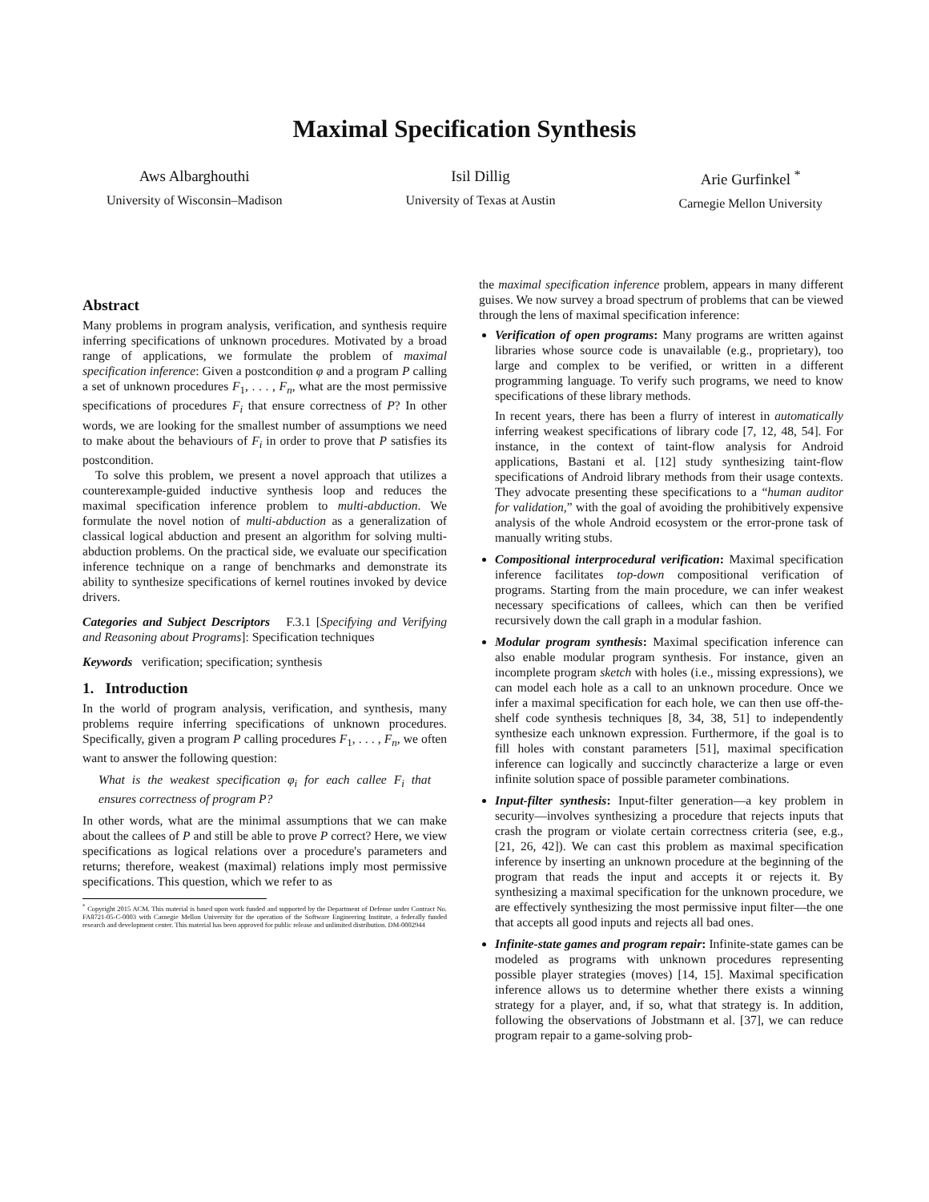Maximal Specification Synthesis
Aws Albarghouthi
University of Wisconsin–Madison
Isil Dillig
University of Texas at Austin
Arie Gurfinkel <sup>*</sup>
Carnegie Mellon University
Abstract
Many problems in program analysis, verification, and synthesis require inferring specifications of unknown procedures. Motivated by a broad range of applications, we formulate the problem of maximal specification inference: Given a postcondition φ and a program P calling a set of unknown procedures F<sub>1</sub>, . . . , F<sub>n</sub>, what are the most permissive specifications of procedures F<sub>i</sub> that ensure correctness of P? In other words, we are looking for the smallest number of assumptions we need to make about the behaviours of F<sub>i</sub> in order to prove that P satisfies its postcondition.
To solve this problem, we present a novel approach that utilizes a counterexample-guided inductive synthesis loop and reduces the maximal specification inference problem to multi-abduction. We formulate the novel notion of multi-abduction as a generalization of classical logical abduction and present an algorithm for solving multi-abduction problems. On the practical side, we evaluate our specification inference technique on a range of benchmarks and demonstrate its ability to synthesize specifications of kernel routines invoked by device drivers.
Categories and Subject Descriptors F.3.1 [Specifying and Verifying and Reasoning about Programs]: Specification techniques
Keywords verification; specification; synthesis
1. Introduction
In the world of program analysis, verification, and synthesis, many problems require inferring specifications of unknown procedures. Specifically, given a program P calling procedures F<sub>1</sub>, . . . , F<sub>n</sub>, we often want to answer the following question:
What is the weakest specification φ<sub>i</sub> for each callee F<sub>i</sub> that ensures correctness of program P?
In other words, what are the minimal assumptions that we can make about the callees of P and still be able to prove P correct? Here, we view specifications as logical relations over a procedure's parameters and returns; therefore, weakest (maximal) relations imply most permissive specifications. This question, which we refer to as
<sup>*</sup> Copyright 2015 ACM. This material is based upon work funded and supported by the Department of Defense under Contract No. FA8721-05-C-0003 with Carnegie Mellon University for the operation of the Software Engineering Institute, a federally funded research and development center. This material has been approved for public release and unlimited distribution. DM-0002944
the maximal specification inference problem, appears in many different guises. We now survey a broad spectrum of problems that can be viewed through the lens of maximal specification inference:
Verification of open programs: Many programs are written against libraries whose source code is unavailable (e.g., proprietary), too large and complex to be verified, or written in a different programming language. To verify such programs, we need to know specifications of these library methods.
In recent years, there has been a flurry of interest in automatically inferring weakest specifications of library code [7, 12, 48, 54]. For instance, in the context of taint-flow analysis for Android applications, Bastani et al. [12] study synthesizing taint-flow specifications of Android library methods from their usage contexts. They advocate presenting these specifications to a “human auditor for validation,” with the goal of avoiding the prohibitively expensive analysis of the whole Android ecosystem or the error-prone task of manually writing stubs.
Compositional interprocedural verification: Maximal specification inference facilitates top-down compositional verification of programs. Starting from the main procedure, we can infer weakest necessary specifications of callees, which can then be verified recursively down the call graph in a modular fashion.
Modular program synthesis: Maximal specification inference can also enable modular program synthesis. For instance, given an incomplete program sketch with holes (i.e., missing expressions), we can model each hole as a call to an unknown procedure. Once we infer a maximal specification for each hole, we can then use off-the-shelf code synthesis techniques [8, 34, 38, 51] to independently synthesize each unknown expression. Furthermore, if the goal is to fill holes with constant parameters [51], maximal specification inference can logically and succinctly characterize a large or even infinite solution space of possible parameter combinations.
Input-filter synthesis: Input-filter generation—a key problem in security—involves synthesizing a procedure that rejects inputs that crash the program or violate certain correctness criteria (see, e.g., [21, 26, 42]). We can cast this problem as maximal specification inference by inserting an unknown procedure at the beginning of the program that reads the input and accepts it or rejects it. By synthesizing a maximal specification for the unknown procedure, we are effectively synthesizing the most permissive input filter—the one that accepts all good inputs and rejects all bad ones.
Infinite-state games and program repair: Infinite-state games can be modeled as programs with unknown procedures representing possible player strategies (moves) [14, 15]. Maximal specification inference allows us to determine whether there exists a winning strategy for a player, and, if so, what that strategy is. In addition, following the observations of Jobstmann et al. [37], we can reduce program repair to a game-solving prob-